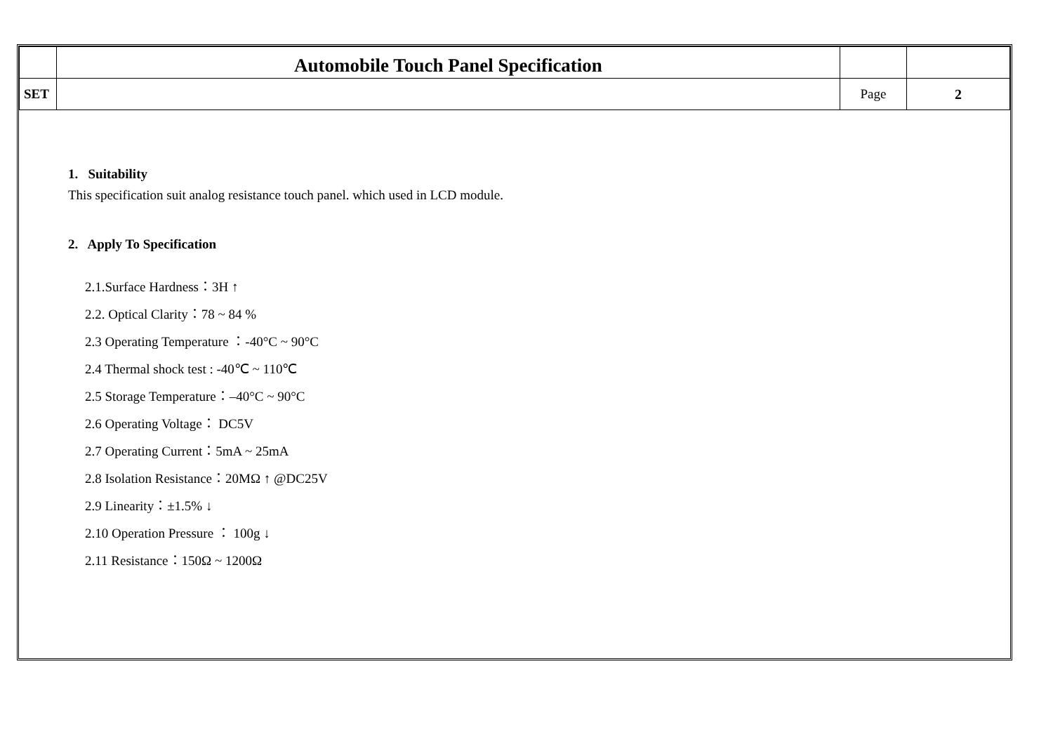| | Automobile Touch Panel Specification | | |
| SET | | Page | 2 |
1. Suitability
This specification suit analog resistance touch panel. which used in LCD module.
2. Apply To Specification
2.1.Surface Hardness：3H ↑
2.2. Optical Clarity：78 ~ 84 %
2.3 Operating Temperature ：-40°C ~ 90°C
2.4 Thermal shock test : -40℃ ~ 110℃
2.5 Storage Temperature：–40°C ~ 90°C
2.6 Operating Voltage： DC5V
2.7 Operating Current：5mA ~ 25mA
2.8 Isolation Resistance：20MΩ ↑ @DC25V
2.9 Linearity：±1.5% ↓
2.10 Operation Pressure ： 100g ↓
2.11 Resistance：150Ω ~ 1200Ω